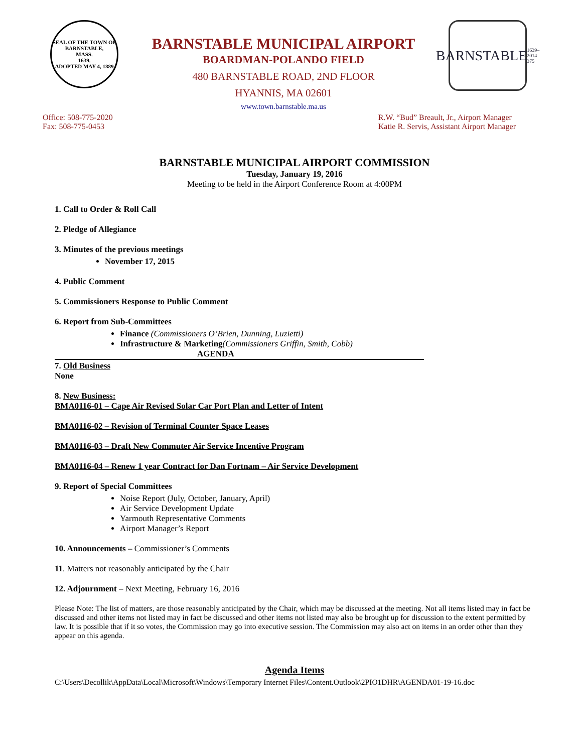SEAL OF THE TOWN OF
BARNSTABLE,
MASS.
1639.
ADOPTED MAY 4, 1889
BARNSTABLE MUNICIPAL AIRPORT
BOARDMAN-POLANDO FIELD
480 BARNSTABLE ROAD, 2ND FLOOR
HYANNIS, MA 02601
www.town.barnstable.ma.us
BARNSTABLE
1639–2014 375
Office: 508-775-2020
Fax: 508-775-0453
R.W. “Bud” Breault, Jr., Airport Manager
Katie R. Servis, Assistant Airport Manager
BARNSTABLE MUNICIPAL AIRPORT COMMISSION
Tuesday, January 19, 2016
Meeting to be held in the Airport Conference Room at 4:00PM
1. Call to Order & Roll Call
2. Pledge of Allegiance
3. Minutes of the previous meetings
November 17, 2015
4. Public Comment
5. Commissioners Response to Public Comment
6. Report from Sub-Committees
Finance (Commissioners O’Brien, Dunning, Luzietti)
Infrastructure & Marketing(Commissioners Griffin, Smith, Cobb)
AGENDA
7. Old Business
None
8. New Business:
BMA0116-01 – Cape Air Revised Solar Car Port Plan and Letter of Intent
BMA0116-02 – Revision of Terminal Counter Space Leases
BMA0116-03 – Draft New Commuter Air Service Incentive Program
BMA0116-04 – Renew 1 year Contract for Dan Fortnam – Air Service Development
9. Report of Special Committees
Noise Report (July, October, January, April)
Air Service Development Update
Yarmouth Representative Comments
Airport Manager’s Report
10. Announcements – Commissioner’s Comments
11. Matters not reasonably anticipated by the Chair
12. Adjournment – Next Meeting, February 16, 2016
Please Note: The list of matters, are those reasonably anticipated by the Chair, which may be discussed at the meeting. Not all items listed may in fact be discussed and other items not listed may in fact be discussed and other items not listed may also be brought up for discussion to the extent permitted by law. It is possible that if it so votes, the Commission may go into executive session. The Commission may also act on items in an order other than they appear on this agenda.
Agenda Items
C:\Users\Decollik\AppData\Local\Microsoft\Windows\Temporary Internet Files\Content.Outlook\2PIO1DHR\AGENDA01-19-16.doc